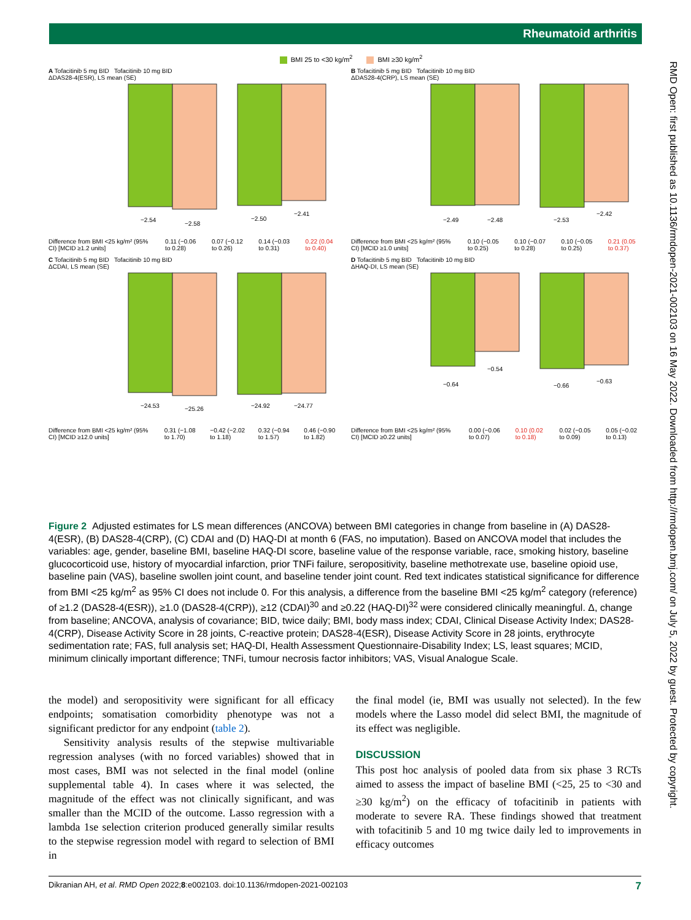Rheumatoid arthritis
BMI 25 to <30 kg/m<sup>2</sup> BMI ≥30 kg/m<sup>2</sup>
A Tofacitinib 5 mg BID Tofacitinib 10 mg BID
ΔDAS28-4(ESR), LS mean (SE)
−2.54
−2.58
−2.50
−2.41
Difference from BMI <25 kg/m² (95% CI) [MCID ≥1.2 units] 0.11 (−0.06 to 0.28) 0.07 (−0.12 to 0.26) 0.14 (−0.03 to 0.31) 0.22 (0.04 to 0.40)
B Tofacitinib 5 mg BID Tofacitinib 10 mg BID
ΔDAS28-4(CRP), LS mean (SE)
−2.49
−2.48
−2.53
−2.42
Difference from BMI <25 kg/m² (95% CI) [MCID ≥1.0 units] 0.10 (−0.05 to 0.25) 0.10 (−0.07 to 0.28) 0.10 (−0.05 to 0.25) 0.21 (0.05 to 0.37)
C Tofacitinib 5 mg BID Tofacitinib 10 mg BID
ΔCDAI, LS mean (SE)
−24.53
−25.26
−24.92
−24.77
Difference from BMI <25 kg/m² (95% CI) [MCID ≥12.0 units] 0.31 (−1.08 to 1.70) −0.42 (−2.02 to 1.18) 0.32 (−0.94 to 1.57) 0.46 (−0.90 to 1.82)
D Tofacitinib 5 mg BID Tofacitinib 10 mg BID
ΔHAQ-DI, LS mean (SE)
−0.64
−0.54
−0.66
−0.63
Difference from BMI <25 kg/m² (95% CI) [MCID ≥0.22 units] 0.00 (−0.06 to 0.07) 0.10 (0.02 to 0.18) 0.02 (−0.05 to 0.09) 0.05 (−0.02 to 0.13)
Figure 2 Adjusted estimates for LS mean differences (ANCOVA) between BMI categories in change from baseline in (A) DAS28-4(ESR), (B) DAS28-4(CRP), (C) CDAI and (D) HAQ-DI at month 6 (FAS, no imputation). Based on ANCOVA model that includes the variables: age, gender, baseline BMI, baseline HAQ-DI score, baseline value of the response variable, race, smoking history, baseline glucocorticoid use, history of myocardial infarction, prior TNFi failure, seropositivity, baseline methotrexate use, baseline opioid use, baseline pain (VAS), baseline swollen joint count, and baseline tender joint count. Red text indicates statistical significance for difference from BMI <25 kg/m<sup>2</sup> as 95% CI does not include 0. For this analysis, a difference from the baseline BMI <25 kg/m<sup>2</sup> category (reference) of ≥1.2 (DAS28-4(ESR)), ≥1.0 (DAS28-4(CRP)), ≥12 (CDAI)<sup>30</sup> and ≥0.22 (HAQ-DI)<sup>32</sup> were considered clinically meaningful. Δ, change from baseline; ANCOVA, analysis of covariance; BID, twice daily; BMI, body mass index; CDAI, Clinical Disease Activity Index; DAS28-4(CRP), Disease Activity Score in 28 joints, C-reactive protein; DAS28-4(ESR), Disease Activity Score in 28 joints, erythrocyte sedimentation rate; FAS, full analysis set; HAQ-DI, Health Assessment Questionnaire-Disability Index; LS, least squares; MCID, minimum clinically important difference; TNFi, tumour necrosis factor inhibitors; VAS, Visual Analogue Scale.
the model) and seropositivity were significant for all efficacy endpoints; somatisation comorbidity phenotype was not a significant predictor for any endpoint (table 2).
Sensitivity analysis results of the stepwise multivariable regression analyses (with no forced variables) showed that in most cases, BMI was not selected in the final model (online supplemental table 4). In cases where it was selected, the magnitude of the effect was not clinically significant, and was smaller than the MCID of the outcome. Lasso regression with a lambda 1se selection criterion produced generally similar results to the stepwise regression model with regard to selection of BMI in
the final model (ie, BMI was usually not selected). In the few models where the Lasso model did select BMI, the magnitude of its effect was negligible.
DISCUSSION
This post hoc analysis of pooled data from six phase 3 RCTs aimed to assess the impact of baseline BMI (<25, 25 to <30 and ≥30 kg/m<sup>2</sup>) on the efficacy of tofacitinib in patients with moderate to severe RA. These findings showed that treatment with tofacitinib 5 and 10 mg twice daily led to improvements in efficacy outcomes
Dikranian AH, et al. RMD Open 2022;8:e002103. doi:10.1136/rmdopen-2021-002103 7
RMD Open: first published as 10.1136/rmdopen-2021-002103 on 16 May 2022. Downloaded from http://rmdopen.bmj.com/ on July 5, 2022 by guest. Protected by copyright.